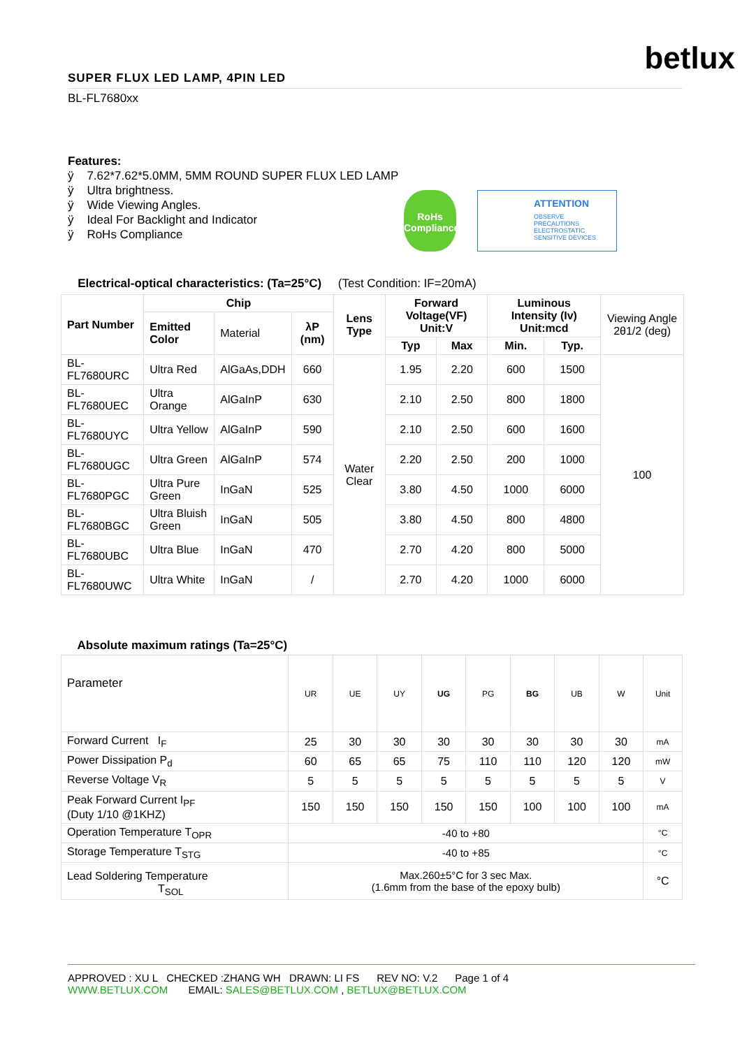betlux
SUPER FLUX LED LAMP, 4PIN LED
BL-FL7680xx
Features:
ÿ 7.62*7.62*5.0MM, 5MM ROUND SUPER FLUX LED LAMP
ÿ Ultra brightness.
ÿ Wide Viewing Angles.
ÿ Ideal For Backlight and Indicator
ÿ RoHs Compliance
RoHs Compliance
ATTENTION
OBSERVE PRECAUTIONS ELECTROSTATIC SENSITIVE DEVICES
Electrical-optical characteristics: (Ta=25°C) (Test Condition: IF=20mA)
| Part Number | Chip | | | Lens Type | Forward Voltage(VF) Unit:V | | Luminous Intensity (Iv) Unit:mcd | | Viewing Angle 2θ1/2 (deg) |
| --- | --- | --- | --- | --- | --- | --- | --- | --- | --- |
| | Emitted Color | Material | λP (nm) | | | | | | |
| | | | | | Typ | Max | Min. | Typ. | |
| BL-FL7680URC | Ultra Red | AlGaAs,DDH | 660 | Water Clear | 1.95 | 2.20 | 600 | 1500 | 100 |
| BL-FL7680UEC | Ultra Orange | AlGaInP | 630 | | 2.10 | 2.50 | 800 | 1800 | |
| BL-FL7680UYC | Ultra Yellow | AlGaInP | 590 | | 2.10 | 2.50 | 600 | 1600 | |
| BL-FL7680UGC | Ultra Green | AlGaInP | 574 | | 2.20 | 2.50 | 200 | 1000 | |
| BL-FL7680PGC | Ultra Pure Green | InGaN | 525 | | 3.80 | 4.50 | 1000 | 6000 | |
| BL-FL7680BGC | Ultra Bluish Green | InGaN | 505 | | 3.80 | 4.50 | 800 | 4800 | |
| BL-FL7680UBC | Ultra Blue | InGaN | 470 | | 2.70 | 4.20 | 800 | 5000 | |
| BL-FL7680UWC | Ultra White | InGaN | / | | 2.70 | 4.20 | 1000 | 6000 | |
Absolute maximum ratings (Ta=25°C)
| Parameter | UR | UE | UY | UG | PG | BG | UB | W | Unit |
| Forward Current I<sub>F</sub> | 25 | 30 | 30 | 30 | 30 | 30 | 30 | 30 | mA |
| Power Dissipation P<sub>d</sub> | 60 | 65 | 65 | 75 | 110 | 110 | 120 | 120 | mW |
| Reverse Voltage V<sub>R</sub> | 5 | 5 | 5 | 5 | 5 | 5 | 5 | 5 | V |
| Peak Forward Current I<sub>PF</sub> (Duty 1/10 @1KHZ) | 150 | 150 | 150 | 150 | 150 | 100 | 100 | 100 | mA |
| Operation Temperature T<sub>OPR</sub> | -40 to +80 | | | | | | | | °C |
| Storage Temperature T<sub>STG</sub> | -40 to +85 | | | | | | | | °C |
| Lead Soldering Temperature T<sub>SOL</sub> | Max.260±5°C for 3 sec Max. (1.6mm from the base of the epoxy bulb) | | | | | | | | °C |
APPROVED : XU L CHECKED :ZHANG WH DRAWN: LI FS REV NO: V.2 Page 1 of 4
WWW.BETLUX.COM EMAIL: SALES@BETLUX.COM , BETLUX@BETLUX.COM